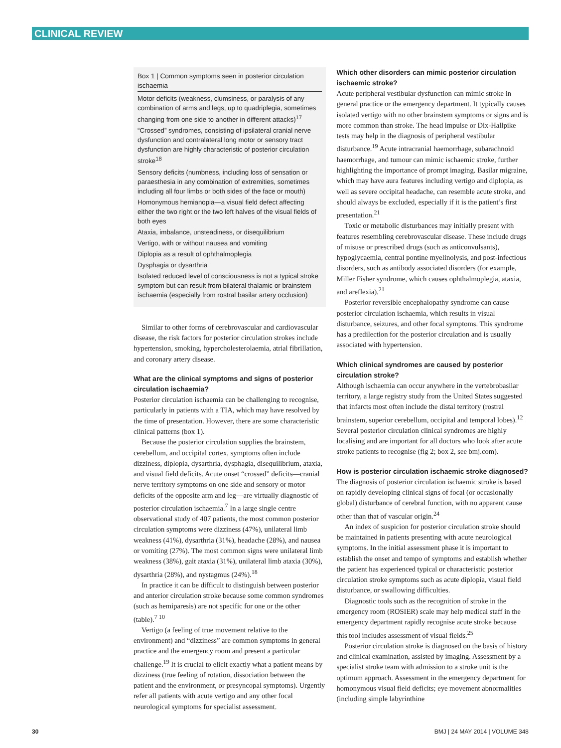CLINICAL REVIEW
Box 1 | Common symptoms seen in posterior circulation ischaemia
Motor deficits (weakness, clumsiness, or paralysis of any combination of arms and legs, up to quadriplegia, sometimes changing from one side to another in different attacks)<sup>17</sup>
“Crossed” syndromes, consisting of ipsilateral cranial nerve dysfunction and contralateral long motor or sensory tract dysfunction are highly characteristic of posterior circulation stroke<sup>18</sup>
Sensory deficits (numbness, including loss of sensation or paraesthesia in any combination of extremities, sometimes including all four limbs or both sides of the face or mouth)
Homonymous hemianopia—a visual field defect affecting either the two right or the two left halves of the visual fields of both eyes
Ataxia, imbalance, unsteadiness, or disequilibrium
Vertigo, with or without nausea and vomiting
Diplopia as a result of ophthalmoplegia
Dysphagia or dysarthria
Isolated reduced level of consciousness is not a typical stroke symptom but can result from bilateral thalamic or brainstem ischaemia (especially from rostral basilar artery occlusion)
Similar to other forms of cerebrovascular and cardiovascular disease, the risk factors for posterior circulation strokes include hypertension, smoking, hypercholesterolaemia, atrial fibrillation, and coronary artery disease.
What are the clinical symptoms and signs of posterior circulation ischaemia?
Posterior circulation ischaemia can be challenging to recognise, particularly in patients with a TIA, which may have resolved by the time of presentation. However, there are some characteristic clinical patterns (box 1).
Because the posterior circulation supplies the brainstem, cerebellum, and occipital cortex, symptoms often include dizziness, diplopia, dysarthria, dysphagia, disequilibrium, ataxia, and visual field deficits. Acute onset “crossed” deficits—cranial nerve territory symptoms on one side and sensory or motor deficits of the opposite arm and leg—are virtually diagnostic of posterior circulation ischaemia.<sup>7</sup> In a large single centre observational study of 407 patients, the most common posterior circulation symptoms were dizziness (47%), unilateral limb weakness (41%), dysarthria (31%), headache (28%), and nausea or vomiting (27%). The most common signs were unilateral limb weakness (38%), gait ataxia (31%), unilateral limb ataxia (30%), dysarthria (28%), and nystagmus (24%).<sup>18</sup>
In practice it can be difficult to distinguish between posterior and anterior circulation stroke because some common syndromes (such as hemiparesis) are not specific for one or the other (table).<sup>7 10</sup>
Vertigo (a feeling of true movement relative to the environment) and “dizziness” are common symptoms in general practice and the emergency room and present a particular challenge.<sup>19</sup> It is crucial to elicit exactly what a patient means by dizziness (true feeling of rotation, dissociation between the patient and the environment, or presyncopal symptoms). Urgently refer all patients with acute vertigo and any other focal neurological symptoms for specialist assessment.
Which other disorders can mimic posterior circulation ischaemic stroke?
Acute peripheral vestibular dysfunction can mimic stroke in general practice or the emergency department. It typically causes isolated vertigo with no other brainstem symptoms or signs and is more common than stroke. The head impulse or Dix-Hallpike tests may help in the diagnosis of peripheral vestibular disturbance.<sup>19</sup> Acute intracranial haemorrhage, subarachnoid haemorrhage, and tumour can mimic ischaemic stroke, further highlighting the importance of prompt imaging. Basilar migraine, which may have aura features including vertigo and diplopia, as well as severe occipital headache, can resemble acute stroke, and should always be excluded, especially if it is the patient’s first presentation.<sup>21</sup>
Toxic or metabolic disturbances may initially present with features resembling cerebrovascular disease. These include drugs of misuse or prescribed drugs (such as anticonvulsants), hypoglycaemia, central pontine myelinolysis, and post-infectious disorders, such as antibody associated disorders (for example, Miller Fisher syndrome, which causes ophthalmoplegia, ataxia, and areflexia).<sup>21</sup>
Posterior reversible encephalopathy syndrome can cause posterior circulation ischaemia, which results in visual disturbance, seizures, and other focal symptoms. This syndrome has a predilection for the posterior circulation and is usually associated with hypertension.
Which clinical syndromes are caused by posterior circulation stroke?
Although ischaemia can occur anywhere in the vertebrobasilar territory, a large registry study from the United States suggested that infarcts most often include the distal territory (rostral brainstem, superior cerebellum, occipital and temporal lobes).<sup>12</sup> Several posterior circulation clinical syndromes are highly localising and are important for all doctors who look after acute stroke patients to recognise (fig 2; box 2, see bmj.com).
How is posterior circulation ischaemic stroke diagnosed?
The diagnosis of posterior circulation ischaemic stroke is based on rapidly developing clinical signs of focal (or occasionally global) disturbance of cerebral function, with no apparent cause other than that of vascular origin.<sup>24</sup>
An index of suspicion for posterior circulation stroke should be maintained in patients presenting with acute neurological symptoms. In the initial assessment phase it is important to establish the onset and tempo of symptoms and establish whether the patient has experienced typical or characteristic posterior circulation stroke symptoms such as acute diplopia, visual field disturbance, or swallowing difficulties.
Diagnostic tools such as the recognition of stroke in the emergency room (ROSIER) scale may help medical staff in the emergency department rapidly recognise acute stroke because this tool includes assessment of visual fields.<sup>25</sup>
Posterior circulation stroke is diagnosed on the basis of history and clinical examination, assisted by imaging. Assessment by a specialist stroke team with admission to a stroke unit is the optimum approach. Assessment in the emergency department for homonymous visual field deficits; eye movement abnormalities (including simple labyrinthine
30 BMJ | 24 MAY 2014 | VOLUME 348